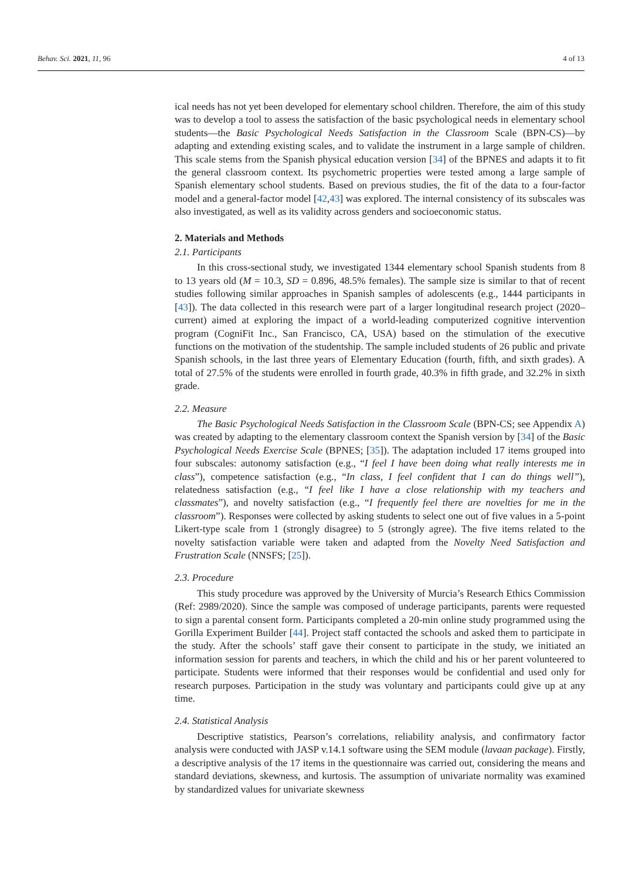Behav. Sci. 2021, 11, 96 4 of 13
ical needs has not yet been developed for elementary school children. Therefore, the aim of this study was to develop a tool to assess the satisfaction of the basic psychological needs in elementary school students—the Basic Psychological Needs Satisfaction in the Classroom Scale (BPN-CS)—by adapting and extending existing scales, and to validate the instrument in a large sample of children. This scale stems from the Spanish physical education version [34] of the BPNES and adapts it to fit the general classroom context. Its psychometric properties were tested among a large sample of Spanish elementary school students. Based on previous studies, the fit of the data to a four-factor model and a general-factor model [42,43] was explored. The internal consistency of its subscales was also investigated, as well as its validity across genders and socioeconomic status.
2. Materials and Methods
2.1. Participants
In this cross-sectional study, we investigated 1344 elementary school Spanish students from 8 to 13 years old (M = 10.3, SD = 0.896, 48.5% females). The sample size is similar to that of recent studies following similar approaches in Spanish samples of adolescents (e.g., 1444 participants in [43]). The data collected in this research were part of a larger longitudinal research project (2020–current) aimed at exploring the impact of a world-leading computerized cognitive intervention program (CogniFit Inc., San Francisco, CA, USA) based on the stimulation of the executive functions on the motivation of the studentship. The sample included students of 26 public and private Spanish schools, in the last three years of Elementary Education (fourth, fifth, and sixth grades). A total of 27.5% of the students were enrolled in fourth grade, 40.3% in fifth grade, and 32.2% in sixth grade.
2.2. Measure
The Basic Psychological Needs Satisfaction in the Classroom Scale (BPN-CS; see Appendix A) was created by adapting to the elementary classroom context the Spanish version by [34] of the Basic Psychological Needs Exercise Scale (BPNES; [35]). The adaptation included 17 items grouped into four subscales: autonomy satisfaction (e.g., “I feel I have been doing what really interests me in class”), competence satisfaction (e.g., “In class, I feel confident that I can do things well”), relatedness satisfaction (e.g., “I feel like I have a close relationship with my teachers and classmates”), and novelty satisfaction (e.g., “I frequently feel there are novelties for me in the classroom”). Responses were collected by asking students to select one out of five values in a 5-point Likert-type scale from 1 (strongly disagree) to 5 (strongly agree). The five items related to the novelty satisfaction variable were taken and adapted from the Novelty Need Satisfaction and Frustration Scale (NNSFS; [25]).
2.3. Procedure
This study procedure was approved by the University of Murcia’s Research Ethics Commission (Ref: 2989/2020). Since the sample was composed of underage participants, parents were requested to sign a parental consent form. Participants completed a 20-min online study programmed using the Gorilla Experiment Builder [44]. Project staff contacted the schools and asked them to participate in the study. After the schools’ staff gave their consent to participate in the study, we initiated an information session for parents and teachers, in which the child and his or her parent volunteered to participate. Students were informed that their responses would be confidential and used only for research purposes. Participation in the study was voluntary and participants could give up at any time.
2.4. Statistical Analysis
Descriptive statistics, Pearson’s correlations, reliability analysis, and confirmatory factor analysis were conducted with JASP v.14.1 software using the SEM module (lavaan package). Firstly, a descriptive analysis of the 17 items in the questionnaire was carried out, considering the means and standard deviations, skewness, and kurtosis. The assumption of univariate normality was examined by standardized values for univariate skewness